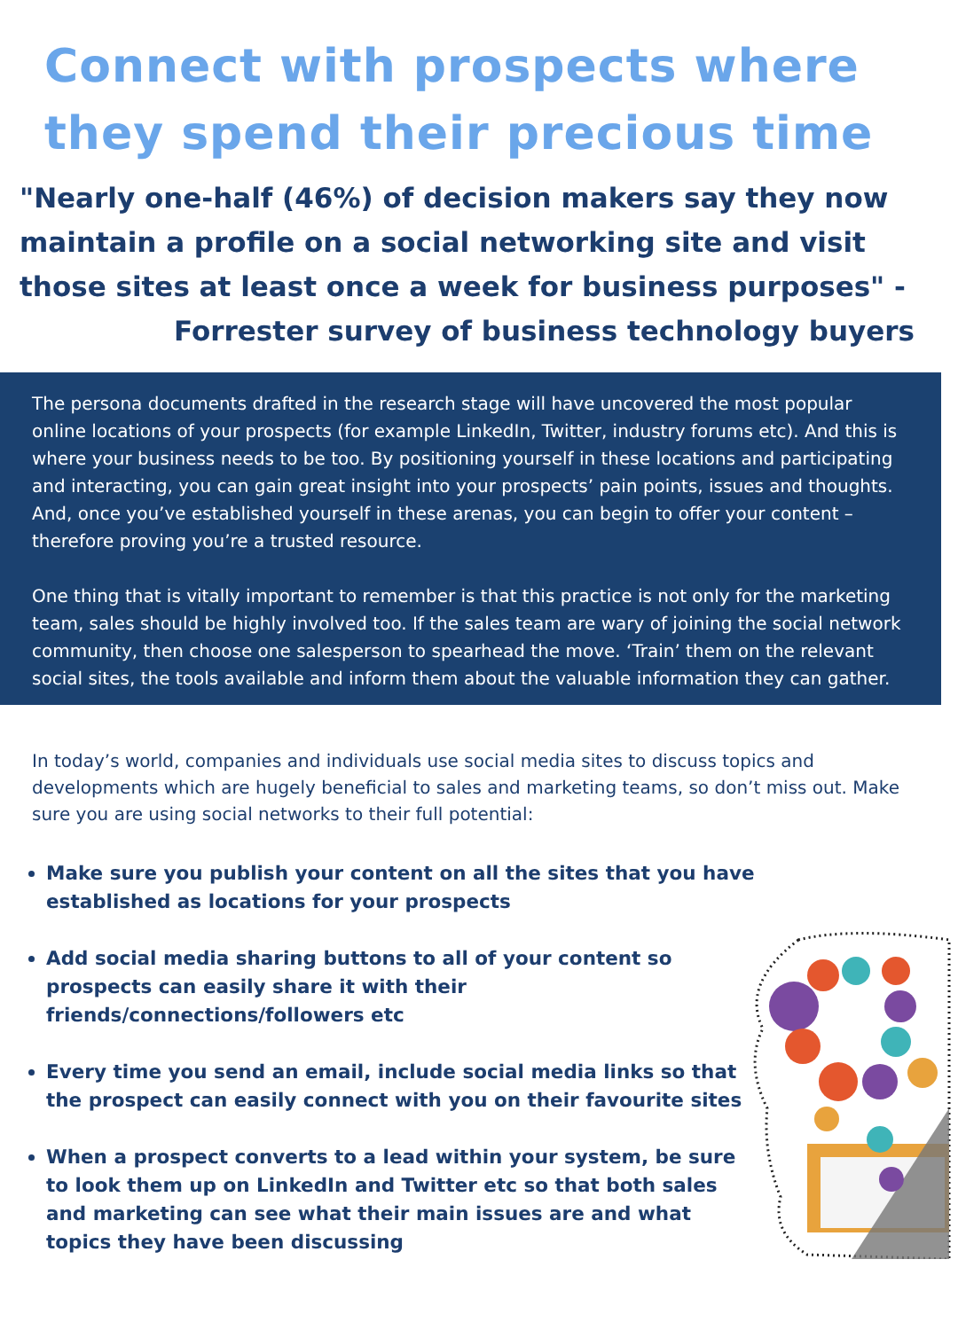Connect with prospects where they spend their precious time
"Nearly one-half (46%) of decision makers say they now maintain a profile on a social networking site and visit those sites at least once a week for business purposes" -
Forrester survey of business technology buyers
The persona documents drafted in the research stage will have uncovered the most popular online locations of your prospects (for example LinkedIn, Twitter, industry forums etc). And this is where your business needs to be too. By positioning yourself in these locations and participating and interacting, you can gain great insight into your prospects’ pain points, issues and thoughts. And, once you’ve established yourself in these arenas, you can begin to offer your content – therefore proving you’re a trusted resource.
One thing that is vitally important to remember is that this practice is not only for the marketing team, sales should be highly involved too. If the sales team are wary of joining the social network community, then choose one salesperson to spearhead the move. ‘Train’ them on the relevant social sites, the tools available and inform them about the valuable information they can gather.
In today’s world, companies and individuals use social media sites to discuss topics and developments which are hugely beneficial to sales and marketing teams, so don’t miss out. Make sure you are using social networks to their full potential:
Make sure you publish your content on all the sites that you have established as locations for your prospects
Add social media sharing buttons to all of your content so prospects can easily share it with their friends/connections/followers etc
Every time you send an email, include social media links so that the prospect can easily connect with you on their favourite sites
When a prospect converts to a lead within your system, be sure to look them up on LinkedIn and Twitter etc so that both sales and marketing can see what their main issues are and what topics they have been discussing